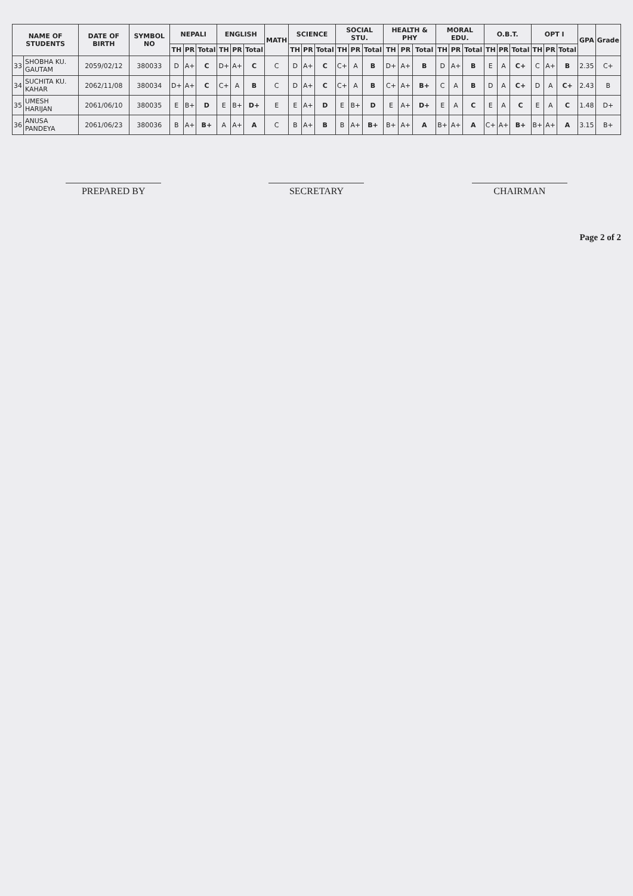| NAME OF STUDENTS | | DATE OF BIRTH | SYMBOL NO | NEPALI | | | ENGLISH | | | MATH | SCIENCE | | | SOCIAL STU. | | | HEALTH & PHY | | | MORAL EDU. | | | O.B.T. | | | OPT I | | | GPA | Grade |
| --- | --- | --- | --- | --- | --- | --- | --- | --- | --- | --- | --- | --- | --- | --- | --- | --- | --- | --- | --- | --- | --- | --- | --- | --- | --- | --- | --- | --- | --- | --- |
| | | | | TH | PR | Total | TH | PR | Total | | TH | PR | Total | TH | PR | Total | TH | PR | Total | TH | PR | Total | TH | PR | Total | TH | PR | Total | | |
| 33 | SHOBHA KU. GAUTAM | 2059/02/12 | 380033 | D | A+ | C | D+ | A+ | C | C | D | A+ | C | C+ | A | B | D+ | A+ | B | D | A+ | B | E | A | C+ | C | A+ | B | 2.35 | C+ |
| 34 | SUCHITA KU. KAHAR | 2062/11/08 | 380034 | D+ | A+ | C | C+ | A | B | C | D | A+ | C | C+ | A | B | C+ | A+ | B+ | C | A | B | D | A | C+ | D | A | C+ | 2.43 | B |
| 35 | UMESH HARIJAN | 2061/06/10 | 380035 | E | B+ | D | E | B+ | D+ | E | E | A+ | D | E | B+ | D | E | A+ | D+ | E | A | C | E | A | C | E | A | C | 1.48 | D+ |
| 36 | ANUSA PANDEYA | 2061/06/23 | 380036 | B | A+ | B+ | A | A+ | A | C | B | A+ | B | B | A+ | B+ | B+ | A+ | A | B+ | A+ | A | C+ | A+ | B+ | B+ | A+ | A | 3.15 | B+ |
PREPARED BY SECRETARY CHAIRMAN
Page 2 of 2